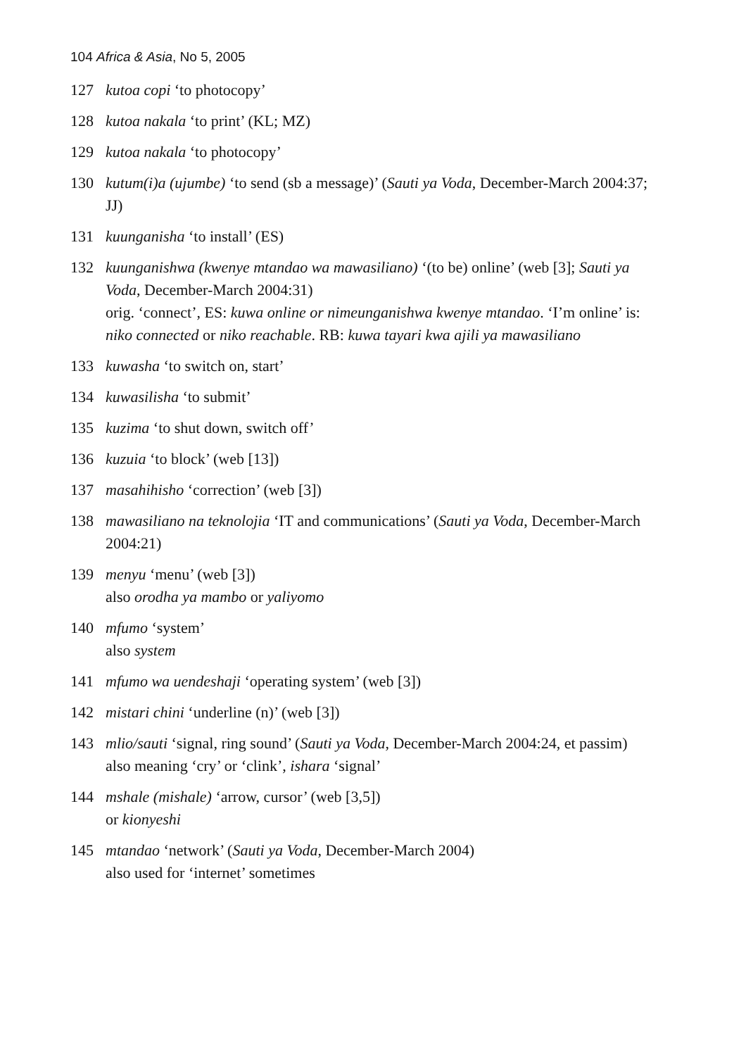104 Africa & Asia, No 5, 2005
127 kutoa copi ‘to photocopy’
128 kutoa nakala ‘to print’ (KL; MZ)
129 kutoa nakala ‘to photocopy’
130 kutum(i)a (ujumbe) ‘to send (sb a message)’ (Sauti ya Voda, December-March 2004:37; JJ)
131 kuunganisha ‘to install’ (ES)
132 kuunganishwa (kwenye mtandao wa mawasiliano) ‘(to be) online’ (web [3]; Sauti ya Voda, December-March 2004:31)
orig. ‘connect’, ES: kuwa online or nimeunganishwa kwenye mtandao. ‘I’m online’ is: niko connected or niko reachable. RB: kuwa tayari kwa ajili ya mawasiliano
133 kuwasha ‘to switch on, start’
134 kuwasilisha ‘to submit’
135 kuzima ‘to shut down, switch off’
136 kuzuia ‘to block’ (web [13])
137 masahihisho ‘correction’ (web [3])
138 mawasiliano na teknolojia ‘IT and communications’ (Sauti ya Voda, December-March 2004:21)
139 menyu ‘menu’ (web [3])
also orodha ya mambo or yaliyomo
140 mfumo ‘system’
also system
141 mfumo wa uendeshaji ‘operating system’ (web [3])
142 mistari chini ‘underline (n)’ (web [3])
143 mlio/sauti ‘signal, ring sound’ (Sauti ya Voda, December-March 2004:24, et passim)
also meaning ‘cry’ or ‘clink’, ishara ‘signal’
144 mshale (mishale) ‘arrow, cursor’ (web [3,5])
or kionyeshi
145 mtandao ‘network’ (Sauti ya Voda, December-March 2004)
also used for ‘internet’ sometimes